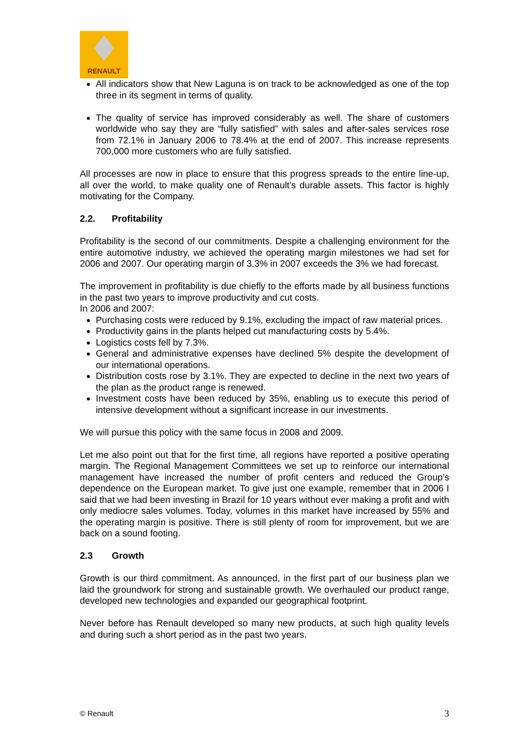RENAULT
All indicators show that New Laguna is on track to be acknowledged as one of the top three in its segment in terms of quality.
The quality of service has improved considerably as well. The share of customers worldwide who say they are “fully satisfied” with sales and after-sales services rose from 72.1% in January 2006 to 78.4% at the end of 2007. This increase represents 700,000 more customers who are fully satisfied.
All processes are now in place to ensure that this progress spreads to the entire line-up, all over the world, to make quality one of Renault’s durable assets. This factor is highly motivating for the Company.
2.2. Profitability
Profitability is the second of our commitments. Despite a challenging environment for the entire automotive industry, we achieved the operating margin milestones we had set for 2006 and 2007. Our operating margin of 3.3% in 2007 exceeds the 3% we had forecast.
The improvement in profitability is due chiefly to the efforts made by all business functions in the past two years to improve productivity and cut costs.
In 2006 and 2007:
Purchasing costs were reduced by 9.1%, excluding the impact of raw material prices.
Productivity gains in the plants helped cut manufacturing costs by 5.4%.
Logistics costs fell by 7.3%.
General and administrative expenses have declined 5% despite the development of our international operations.
Distribution costs rose by 3.1%. They are expected to decline in the next two years of the plan as the product range is renewed.
Investment costs have been reduced by 35%, enabling us to execute this period of intensive development without a significant increase in our investments.
We will pursue this policy with the same focus in 2008 and 2009.
Let me also point out that for the first time, all regions have reported a positive operating margin. The Regional Management Committees we set up to reinforce our international management have increased the number of profit centers and reduced the Group’s dependence on the European market. To give just one example, remember that in 2006 I said that we had been investing in Brazil for 10 years without ever making a profit and with only mediocre sales volumes. Today, volumes in this market have increased by 55% and the operating margin is positive. There is still plenty of room for improvement, but we are back on a sound footing.
2.3 Growth
Growth is our third commitment. As announced, in the first part of our business plan we laid the groundwork for strong and sustainable growth. We overhauled our product range, developed new technologies and expanded our geographical footprint.
Never before has Renault developed so many new products, at such high quality levels and during such a short period as in the past two years.
© Renault 3